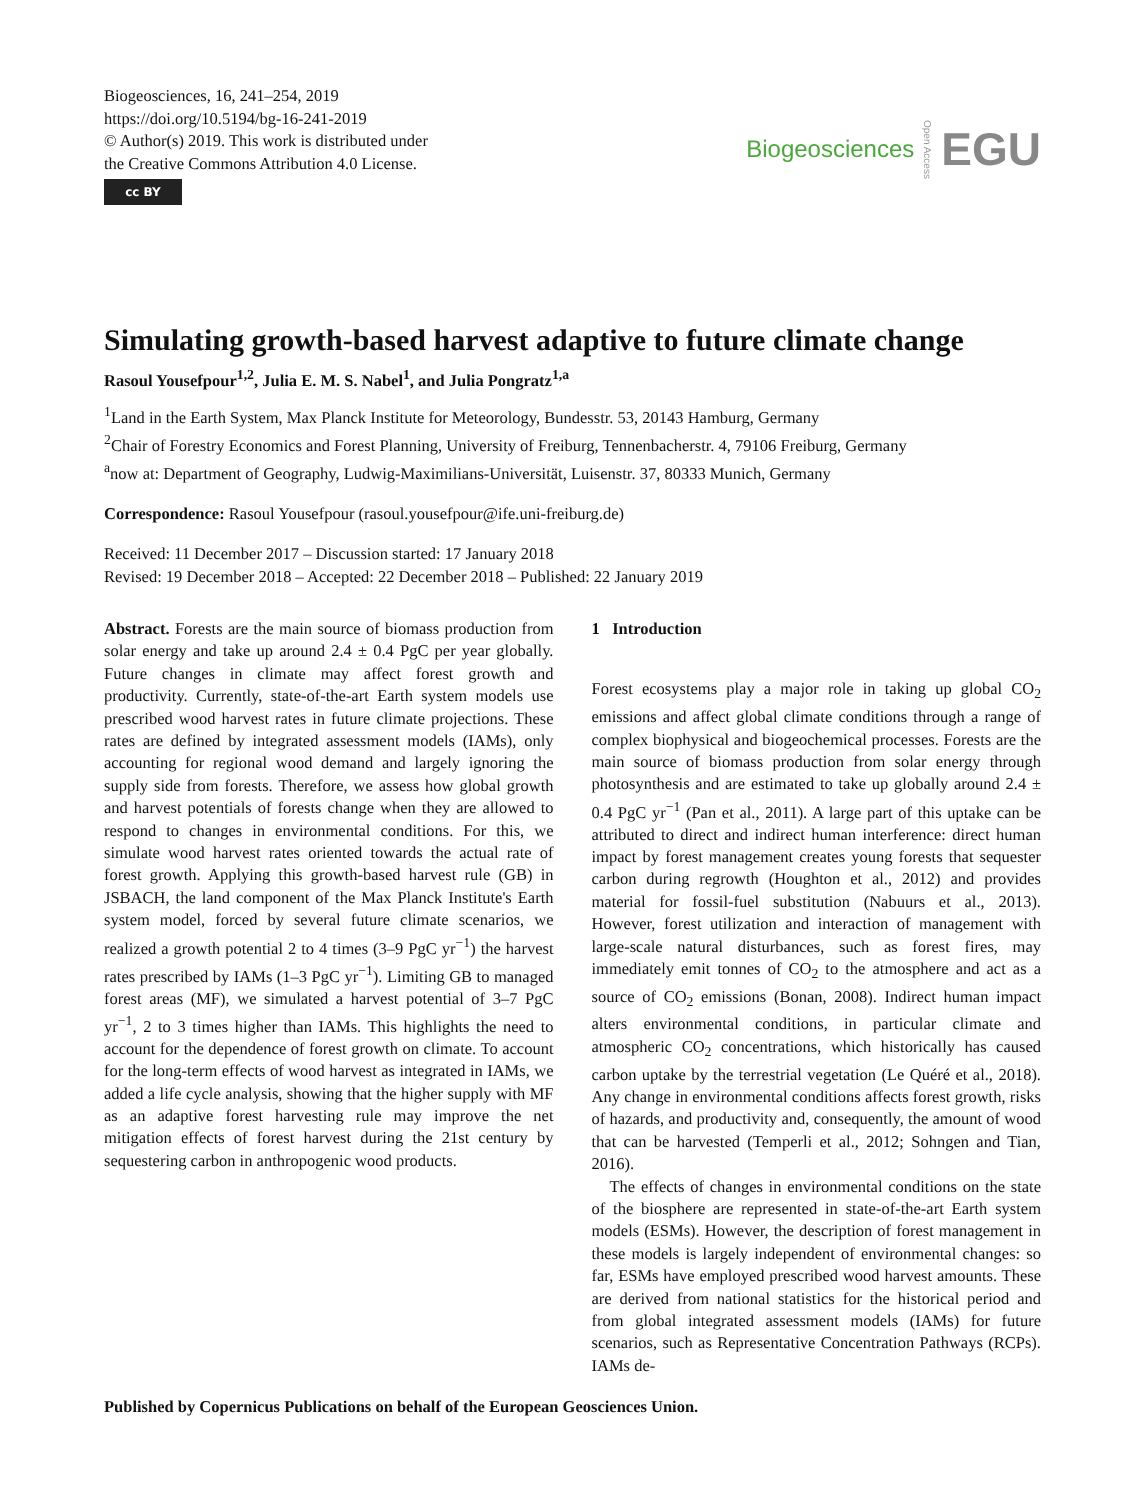Biogeosciences, 16, 241–254, 2019
https://doi.org/10.5194/bg-16-241-2019
© Author(s) 2019. This work is distributed under
the Creative Commons Attribution 4.0 License.
cc BY
Biogeosciences Open Access EGU
Simulating growth-based harvest adaptive to future climate change
Rasoul Yousefpour<sup>1,2</sup>, Julia E. M. S. Nabel<sup>1</sup>, and Julia Pongratz<sup>1,a</sup>
<sup>1</sup> Land in the Earth System, Max Planck Institute for Meteorology, Bundesstr. 53, 20143 Hamburg, Germany
<sup>2</sup> Chair of Forestry Economics and Forest Planning, University of Freiburg, Tennenbacherstr. 4, 79106 Freiburg, Germany
<sup>a</sup> now at: Department of Geography, Ludwig-Maximilians-Universität, Luisenstr. 37, 80333 Munich, Germany
Correspondence: Rasoul Yousefpour (rasoul.yousefpour@ife.uni-freiburg.de)
Received: 11 December 2017 – Discussion started: 17 January 2018
Revised: 19 December 2018 – Accepted: 22 December 2018 – Published: 22 January 2019
Abstract. Forests are the main source of biomass production from solar energy and take up around 2.4 ± 0.4 PgC per year globally. Future changes in climate may affect forest growth and productivity. Currently, state-of-the-art Earth system models use prescribed wood harvest rates in future climate projections. These rates are defined by integrated assessment models (IAMs), only accounting for regional wood demand and largely ignoring the supply side from forests. Therefore, we assess how global growth and harvest potentials of forests change when they are allowed to respond to changes in environmental conditions. For this, we simulate wood harvest rates oriented towards the actual rate of forest growth. Applying this growth-based harvest rule (GB) in JSBACH, the land component of the Max Planck Institute's Earth system model, forced by several future climate scenarios, we realized a growth potential 2 to 4 times (3–9 PgC yr<sup>−1</sup>) the harvest rates prescribed by IAMs (1–3 PgC yr<sup>−1</sup>). Limiting GB to managed forest areas (MF), we simulated a harvest potential of 3–7 PgC yr<sup>−1</sup>, 2 to 3 times higher than IAMs. This highlights the need to account for the dependence of forest growth on climate. To account for the long-term effects of wood harvest as integrated in IAMs, we added a life cycle analysis, showing that the higher supply with MF as an adaptive forest harvesting rule may improve the net mitigation effects of forest harvest during the 21st century by sequestering carbon in anthropogenic wood products.
1 Introduction
Forest ecosystems play a major role in taking up global CO<sub>2</sub> emissions and affect global climate conditions through a range of complex biophysical and biogeochemical processes. Forests are the main source of biomass production from solar energy through photosynthesis and are estimated to take up globally around 2.4 ± 0.4 PgC yr<sup>−1</sup> (Pan et al., 2011). A large part of this uptake can be attributed to direct and indirect human interference: direct human impact by forest management creates young forests that sequester carbon during regrowth (Houghton et al., 2012) and provides material for fossil-fuel substitution (Nabuurs et al., 2013). However, forest utilization and interaction of management with large-scale natural disturbances, such as forest fires, may immediately emit tonnes of CO<sub>2</sub> to the atmosphere and act as a source of CO<sub>2</sub> emissions (Bonan, 2008). Indirect human impact alters environmental conditions, in particular climate and atmospheric CO<sub>2</sub> concentrations, which historically has caused carbon uptake by the terrestrial vegetation (Le Quéré et al., 2018). Any change in environmental conditions affects forest growth, risks of hazards, and productivity and, consequently, the amount of wood that can be harvested (Temperli et al., 2012; Sohngen and Tian, 2016).
The effects of changes in environmental conditions on the state of the biosphere are represented in state-of-the-art Earth system models (ESMs). However, the description of forest management in these models is largely independent of environmental changes: so far, ESMs have employed prescribed wood harvest amounts. These are derived from national statistics for the historical period and from global integrated assessment models (IAMs) for future scenarios, such as Representative Concentration Pathways (RCPs). IAMs de-
Published by Copernicus Publications on behalf of the European Geosciences Union.